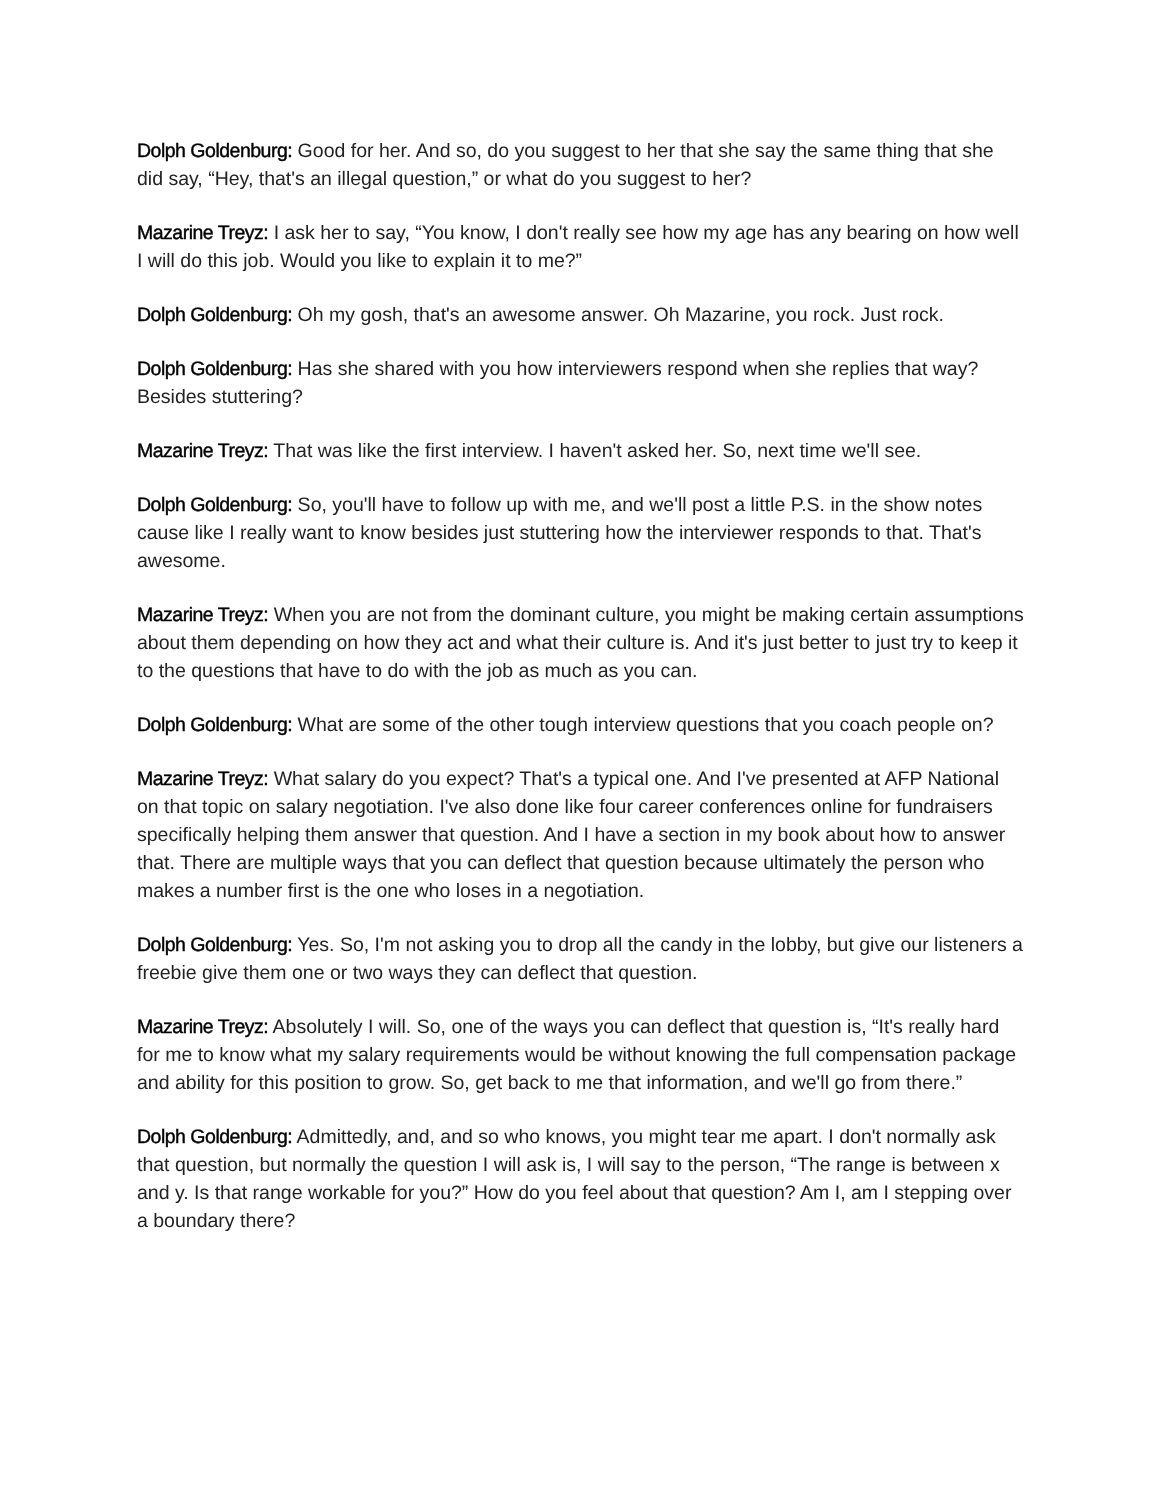Dolph Goldenburg: Good for her. And so, do you suggest to her that she say the same thing that she did say, “Hey, that's an illegal question,” or what do you suggest to her?
Mazarine Treyz: I ask her to say, “You know, I don't really see how my age has any bearing on how well I will do this job. Would you like to explain it to me?”
Dolph Goldenburg: Oh my gosh, that's an awesome answer. Oh Mazarine, you rock. Just rock.
Dolph Goldenburg: Has she shared with you how interviewers respond when she replies that way? Besides stuttering?
Mazarine Treyz: That was like the first interview. I haven't asked her. So, next time we'll see.
Dolph Goldenburg: So, you'll have to follow up with me, and we'll post a little P.S. in the show notes cause like I really want to know besides just stuttering how the interviewer responds to that. That's awesome.
Mazarine Treyz: When you are not from the dominant culture, you might be making certain assumptions about them depending on how they act and what their culture is. And it's just better to just try to keep it to the questions that have to do with the job as much as you can.
Dolph Goldenburg: What are some of the other tough interview questions that you coach people on?
Mazarine Treyz: What salary do you expect? That's a typical one. And I've presented at AFP National on that topic on salary negotiation. I've also done like four career conferences online for fundraisers specifically helping them answer that question. And I have a section in my book about how to answer that. There are multiple ways that you can deflect that question because ultimately the person who makes a number first is the one who loses in a negotiation.
Dolph Goldenburg: Yes. So, I'm not asking you to drop all the candy in the lobby, but give our listeners a freebie give them one or two ways they can deflect that question.
Mazarine Treyz: Absolutely I will. So, one of the ways you can deflect that question is, “It's really hard for me to know what my salary requirements would be without knowing the full compensation package and ability for this position to grow. So, get back to me that information, and we'll go from there.”
Dolph Goldenburg: Admittedly, and, and so who knows, you might tear me apart. I don't normally ask that question, but normally the question I will ask is, I will say to the person, “The range is between x and y. Is that range workable for you?” How do you feel about that question? Am I, am I stepping over a boundary there?